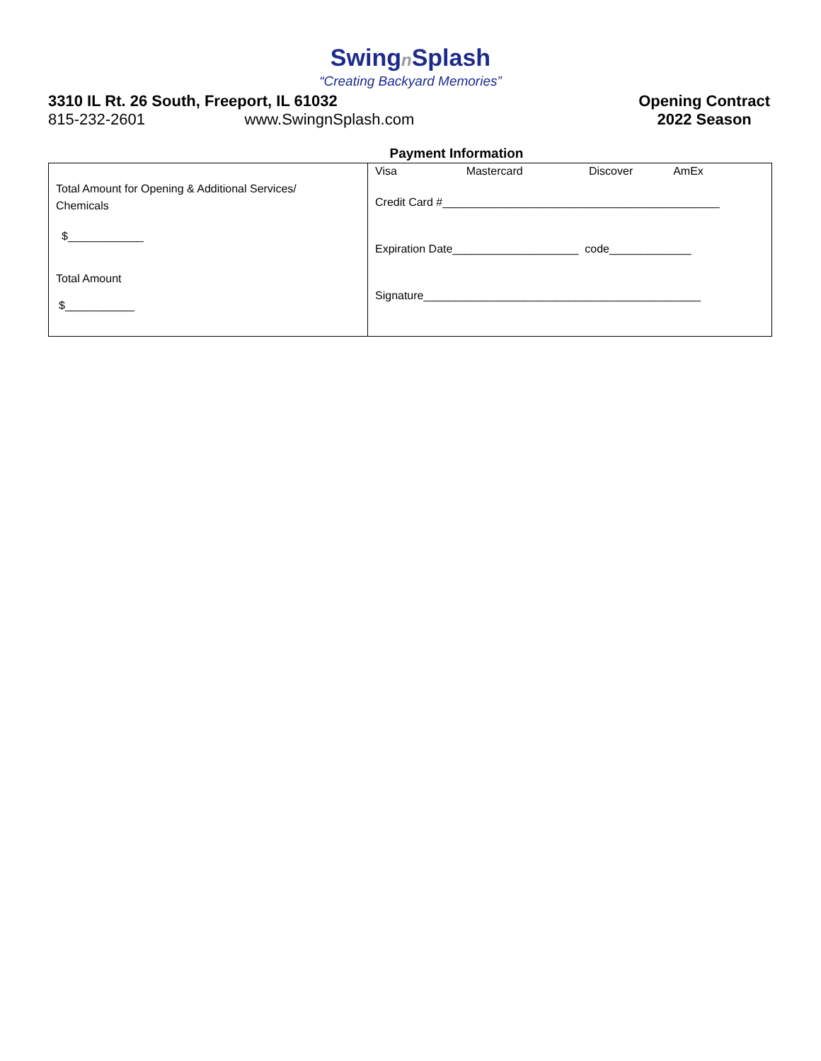Swingn Splash
“Creating Backyard Memories”
3310 IL Rt. 26 South, Freeport, IL 61032
815-232-2601 www.SwingnSplash.com
Opening Contract
2022 Season
Payment Information
| Total Amount for Opening & Additional Services/ Chemicals $____________ Total Amount $___________ | Visa Mastercard Discover AmEx Credit Card #____________________________________________ Expiration Date____________________ code_____________ Signature____________________________________________ |